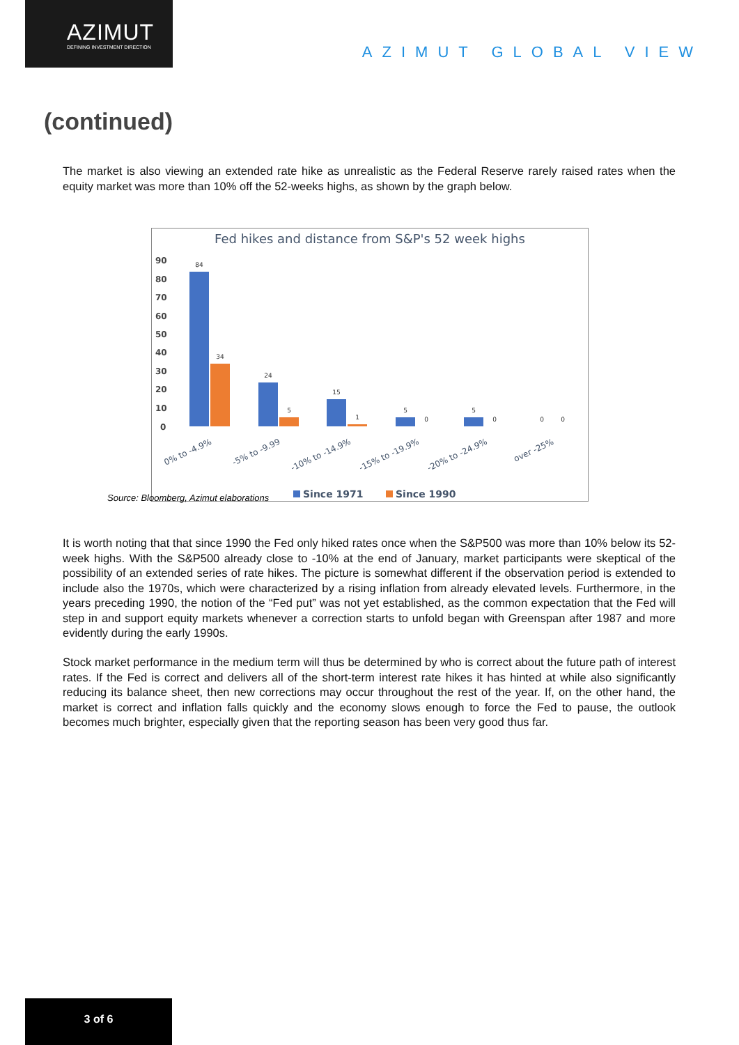AZIMUT
DEFINING INVESTMENT DIRECTION
AZIMUT GLOBAL VIEW
(continued)
The market is also viewing an extended rate hike as unrealistic as the Federal Reserve rarely raised rates when the equity market was more than 10% off the 52-weeks highs, as shown by the graph below.
Fed hikes and distance from S&P's 52 week highs
90
80
70
60
50
40
30
20
10
0
84
34
24
5
15
1
5
0
5
0
0
0
0% to -4.9%
-5% to -9.99
-10% to -14.9%
-15% to -19.9%
-20% to -24.9%
over -25%
Since 1971
Since 1990
Source: Bloomberg, Azimut elaborations
It is worth noting that that since 1990 the Fed only hiked rates once when the S&P500 was more than 10% below its 52-week highs. With the S&P500 already close to -10% at the end of January, market participants were skeptical of the possibility of an extended series of rate hikes. The picture is somewhat different if the observation period is extended to include also the 1970s, which were characterized by a rising inflation from already elevated levels. Furthermore, in the years preceding 1990, the notion of the “Fed put” was not yet established, as the common expectation that the Fed will step in and support equity markets whenever a correction starts to unfold began with Greenspan after 1987 and more evidently during the early 1990s.
Stock market performance in the medium term will thus be determined by who is correct about the future path of interest rates. If the Fed is correct and delivers all of the short-term interest rate hikes it has hinted at while also significantly reducing its balance sheet, then new corrections may occur throughout the rest of the year. If, on the other hand, the market is correct and inflation falls quickly and the economy slows enough to force the Fed to pause, the outlook becomes much brighter, especially given that the reporting season has been very good thus far.
3 of 6